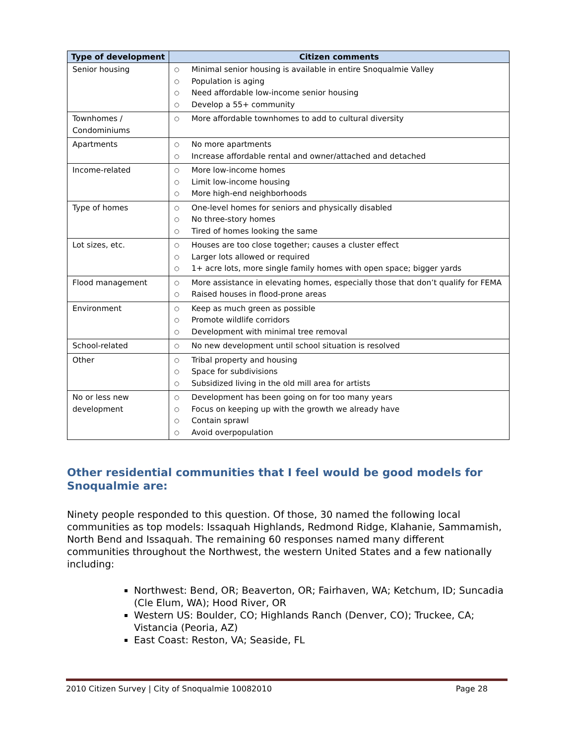| Type of development | Citizen comments |
| --- | --- |
| Senior housing | ○ Minimal senior housing is available in entire Snoqualmie Valley ○ Population is aging ○ Need affordable low-income senior housing ○ Develop a 55+ community |
| Townhomes / Condominiums | ○ More affordable townhomes to add to cultural diversity |
| Apartments | ○ No more apartments ○ Increase affordable rental and owner/attached and detached |
| Income-related | ○ More low-income homes ○ Limit low-income housing ○ More high-end neighborhoods |
| Type of homes | ○ One-level homes for seniors and physically disabled ○ No three-story homes ○ Tired of homes looking the same |
| Lot sizes, etc. | ○ Houses are too close together; causes a cluster effect ○ Larger lots allowed or required ○ 1+ acre lots, more single family homes with open space; bigger yards |
| Flood management | ○ More assistance in elevating homes, especially those that don’t qualify for FEMA ○ Raised houses in flood-prone areas |
| Environment | ○ Keep as much green as possible ○ Promote wildlife corridors ○ Development with minimal tree removal |
| School-related | ○ No new development until school situation is resolved |
| Other | ○ Tribal property and housing ○ Space for subdivisions ○ Subsidized living in the old mill area for artists |
| No or less new development | ○ Development has been going on for too many years ○ Focus on keeping up with the growth we already have ○ Contain sprawl ○ Avoid overpopulation |
Other residential communities that I feel would be good models for Snoqualmie are:
Ninety people responded to this question. Of those, 30 named the following local communities as top models: Issaquah Highlands, Redmond Ridge, Klahanie, Sammamish, North Bend and Issaquah. The remaining 60 responses named many different communities throughout the Northwest, the western United States and a few nationally including:
Northwest: Bend, OR; Beaverton, OR; Fairhaven, WA; Ketchum, ID; Suncadia (Cle Elum, WA); Hood River, OR
Western US: Boulder, CO; Highlands Ranch (Denver, CO); Truckee, CA; Vistancia (Peoria, AZ)
East Coast: Reston, VA; Seaside, FL
2010 Citizen Survey | City of Snoqualmie 10082010 Page 28